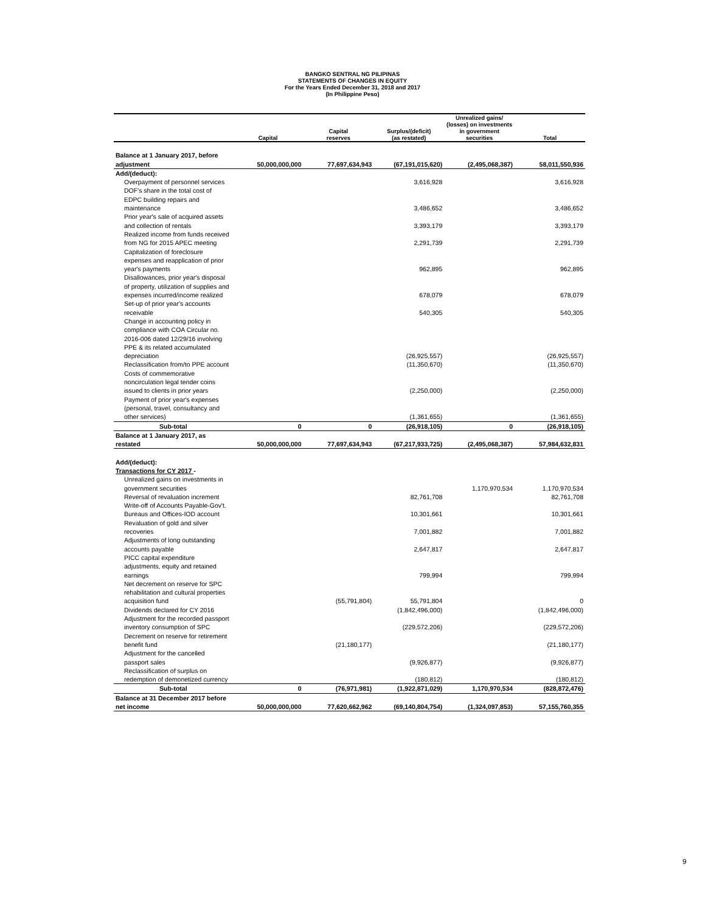BANGKO SENTRAL NG PILIPINAS
STATEMENTS OF CHANGES IN EQUITY
For the Years Ended December 31, 2018 and 2017
(In Philippine Peso)
| | Capital | Capital reserves | Surplus/(deficit) (as restated) | Unrealized gains/ (losses) on investments in government securities | Total |
| --- | --- | --- | --- | --- | --- |
| Balance at 1 January 2017, before adjustment | 50,000,000,000 | 77,697,634,943 | (67,191,015,620) | (2,495,068,387) | 58,011,550,936 |
| Add/(deduct): | | | | | |
| Overpayment of personnel services | | | 3,616,928 | | 3,616,928 |
| DOF's share in the total cost of EDPC building repairs and maintenance | | | 3,486,652 | | 3,486,652 |
| Prior year's sale of acquired assets and collection of rentals | | | 3,393,179 | | 3,393,179 |
| Realized income from funds received from NG for 2015 APEC meeting | | | 2,291,739 | | 2,291,739 |
| Capitalization of foreclosure expenses and reapplication of prior year's payments | | | 962,895 | | 962,895 |
| Disallowances, prior year's disposal of property, utilization of supplies and expenses incurred/income realized | | | 678,079 | | 678,079 |
| Set-up of prior year's accounts receivable | | | 540,305 | | 540,305 |
| Change in accounting policy in compliance with COA Circular no. 2016-006 dated 12/29/16 involving PPE & its related accumulated depreciation | | | (26,925,557) | | (26,925,557) |
| Reclassification from/to PPE account | | | (11,350,670) | | (11,350,670) |
| Costs of commemorative noncirculation legal tender coins issued to clients in prior years | | | (2,250,000) | | (2,250,000) |
| Payment of prior year's expenses (personal, travel, consultancy and other services) | | | (1,361,655) | | (1,361,655) |
| Sub-total | 0 | 0 | (26,918,105) | 0 | (26,918,105) |
| Balance at 1 January 2017, as restated | 50,000,000,000 | 77,697,634,943 | (67,217,933,725) | (2,495,068,387) | 57,984,632,831 |
| Add/(deduct): | | | | | |
| Transactions for CY 2017 - | | | | | |
| Unrealized gains on investments in government securities | | | | 1,170,970,534 | 1,170,970,534 |
| Reversal of revaluation increment | | | 82,761,708 | | 82,761,708 |
| Write-off of Accounts Payable-Gov't. Bureaus and Offices-IOD account | | | 10,301,661 | | 10,301,661 |
| Revaluation of gold and silver recoveries | | | 7,001,882 | | 7,001,882 |
| Adjustments of long outstanding accounts payable | | | 2,647,817 | | 2,647,817 |
| PICC capital expenditure adjustments, equity and retained earnings | | | 799,994 | | 799,994 |
| Net decrement on reserve for SPC rehabilitation and cultural properties acquisition fund | | (55,791,804) | 55,791,804 | | 0 |
| Dividends declared for CY 2016 | | | (1,842,496,000) | | (1,842,496,000) |
| Adjustment for the recorded passport inventory consumption of SPC | | | (229,572,206) | | (229,572,206) |
| Decrement on reserve for retirement benefit fund | | (21,180,177) | | | (21,180,177) |
| Adjustment for the cancelled passport sales | | | (9,926,877) | | (9,926,877) |
| Reclassification of surplus on redemption of demonetized currency | | | (180,812) | | (180,812) |
| Sub-total | 0 | (76,971,981) | (1,922,871,029) | 1,170,970,534 | (828,872,476) |
| Balance at 31 December 2017 before net income | 50,000,000,000 | 77,620,662,962 | (69,140,804,754) | (1,324,097,853) | 57,155,760,355 |
9